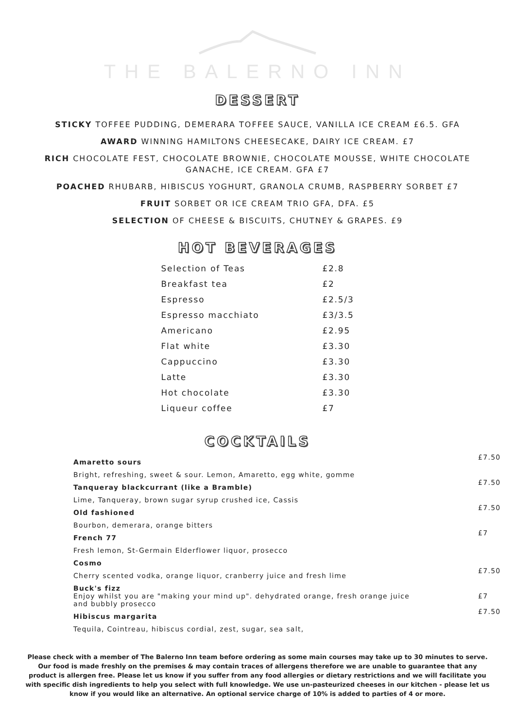THE BALERNO INN
DESSERT
STICKY TOFFEE PUDDING, DEMERARA TOFFEE SAUCE, VANILLA ICE CREAM £6.5. GFA
AWARD WINNING HAMILTONS CHEESECAKE, DAIRY ICE CREAM. £7
RICH CHOCOLATE FEST, CHOCOLATE BROWNIE, CHOCOLATE MOUSSE, WHITE CHOCOLATE GANACHE, ICE CREAM. GFA £7
POACHED RHUBARB, HIBISCUS YOGHURT, GRANOLA CRUMB, RASPBERRY SORBET £7
FRUIT SORBET OR ICE CREAM TRIO GFA, DFA. £5
SELECTION OF CHEESE & BISCUITS, CHUTNEY & GRAPES. £9
HOT BEVERAGES
| Selection of Teas | £2.8 |
| Breakfast tea | £2 |
| Espresso | £2.5/3 |
| Espresso macchiato | £3/3.5 |
| Americano | £2.95 |
| Flat white | £3.30 |
| Cappuccino | £3.30 |
| Latte | £3.30 |
| Hot chocolate | £3.30 |
| Liqueur coffee | £7 |
COCKTAILS
| Amaretto sours | £7.50 |
| Bright, refreshing, sweet & sour. Lemon, Amaretto, egg white, gomme | |
| Tanqueray blackcurrant (like a Bramble) | £7.50 |
| Lime, Tanqueray, brown sugar syrup crushed ice, Cassis | |
| Old fashioned | £7.50 |
| Bourbon, demerara, orange bitters | |
| French 77 | £7 |
| Fresh lemon, St-Germain Elderflower liquor, prosecco | |
| Cosmo | |
| Cherry scented vodka, orange liquor, cranberry juice and fresh lime | £7.50 |
| Buck's fizz | |
| Enjoy whilst you are "making your mind up". dehydrated orange, fresh orange juice and bubbly prosecco | £7 |
| Hibiscus margarita | £7.50 |
| Tequila, Cointreau, hibiscus cordial, zest, sugar, sea salt, | |
Please check with a member of The Balerno Inn team before ordering as some main courses may take up to 30 minutes to serve. Our food is made freshly on the premises & may contain traces of allergens therefore we are unable to guarantee that any product is allergen free. Please let us know if you suffer from any food allergies or dietary restrictions and we will facilitate you with specific dish ingredients to help you select with full knowledge. We use un-pasteurized cheeses in our kitchen - please let us know if you would like an alternative. An optional service charge of 10% is added to parties of 4 or more.